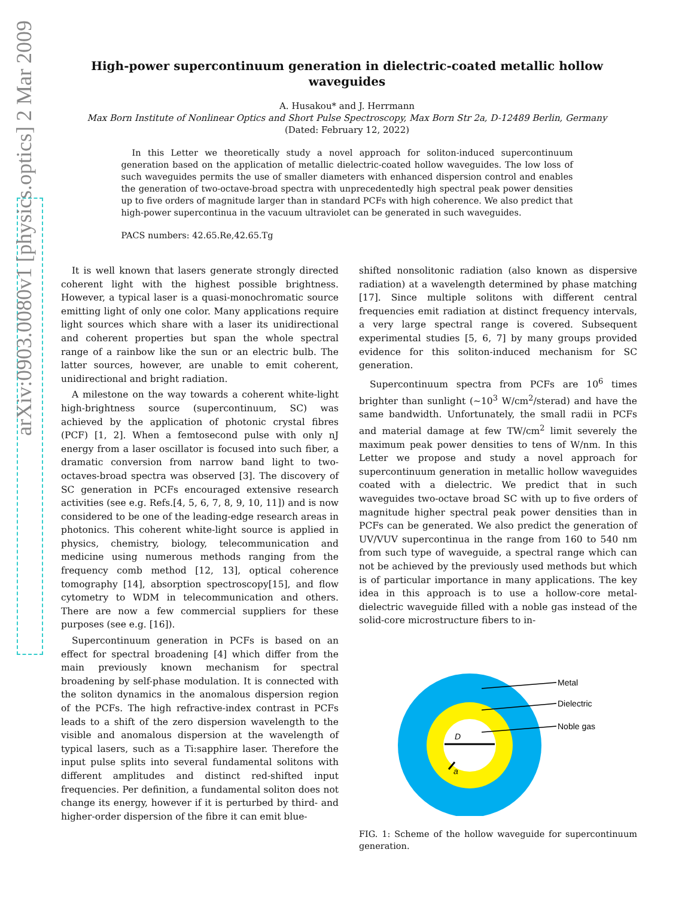arXiv:0903.0080v1 [physics.optics] 2 Mar 2009
High-power supercontinuum generation in dielectric-coated metallic hollow waveguides
A. Husakou* and J. Herrmann
Max Born Institute of Nonlinear Optics and Short Pulse Spectroscopy, Max Born Str 2a, D-12489 Berlin, Germany
(Dated: February 12, 2022)
In this Letter we theoretically study a novel approach for soliton-induced supercontinuum generation based on the application of metallic dielectric-coated hollow waveguides. The low loss of such waveguides permits the use of smaller diameters with enhanced dispersion control and enables the generation of two-octave-broad spectra with unprecedentedly high spectral peak power densities up to five orders of magnitude larger than in standard PCFs with high coherence. We also predict that high-power supercontinua in the vacuum ultraviolet can be generated in such waveguides.
PACS numbers: 42.65.Re,42.65.Tg
It is well known that lasers generate strongly directed coherent light with the highest possible brightness. However, a typical laser is a quasi-monochromatic source emitting light of only one color. Many applications require light sources which share with a laser its unidirectional and coherent properties but span the whole spectral range of a rainbow like the sun or an electric bulb. The latter sources, however, are unable to emit coherent, unidirectional and bright radiation.
A milestone on the way towards a coherent white-light high-brightness source (supercontinuum, SC) was achieved by the application of photonic crystal fibres (PCF) [1, 2]. When a femtosecond pulse with only nJ energy from a laser oscillator is focused into such fiber, a dramatic conversion from narrow band light to two-octaves-broad spectra was observed [3]. The discovery of SC generation in PCFs encouraged extensive research activities (see e.g. Refs.[4, 5, 6, 7, 8, 9, 10, 11]) and is now considered to be one of the leading-edge research areas in photonics. This coherent white-light source is applied in physics, chemistry, biology, telecommunication and medicine using numerous methods ranging from the frequency comb method [12, 13], optical coherence tomography [14], absorption spectroscopy[15], and flow cytometry to WDM in telecommunication and others. There are now a few commercial suppliers for these purposes (see e.g. [16]).
Supercontinuum generation in PCFs is based on an effect for spectral broadening [4] which differ from the main previously known mechanism for spectral broadening by self-phase modulation. It is connected with the soliton dynamics in the anomalous dispersion region of the PCFs. The high refractive-index contrast in PCFs leads to a shift of the zero dispersion wavelength to the visible and anomalous dispersion at the wavelength of typical lasers, such as a Ti:sapphire laser. Therefore the input pulse splits into several fundamental solitons with different amplitudes and distinct red-shifted input frequencies. Per definition, a fundamental soliton does not change its energy, however if it is perturbed by third- and higher-order dispersion of the fibre it can emit blue-
shifted nonsolitonic radiation (also known as dispersive radiation) at a wavelength determined by phase matching [17]. Since multiple solitons with different central frequencies emit radiation at distinct frequency intervals, a very large spectral range is covered. Subsequent experimental studies [5, 6, 7] by many groups provided evidence for this soliton-induced mechanism for SC generation.
Supercontinuum spectra from PCFs are 10<sup>6</sup> times brighter than sunlight (∼10<sup>3</sup> W/cm<sup>2</sup>/sterad) and have the same bandwidth. Unfortunately, the small radii in PCFs and material damage at few TW/cm<sup>2</sup> limit severely the maximum peak power densities to tens of W/nm. In this Letter we propose and study a novel approach for supercontinuum generation in metallic hollow waveguides coated with a dielectric. We predict that in such waveguides two-octave broad SC with up to five orders of magnitude higher spectral peak power densities than in PCFs can be generated. We also predict the generation of UV/VUV supercontinua in the range from 160 to 540 nm from such type of waveguide, a spectral range which can not be achieved by the previously used methods but which is of particular importance in many applications. The key idea in this approach is to use a hollow-core metal-dielectric waveguide filled with a noble gas instead of the solid-core microstructure fibers to in-
Metal
Dielectric
Noble gas
D
a
FIG. 1: Scheme of the hollow waveguide for supercontinuum generation.